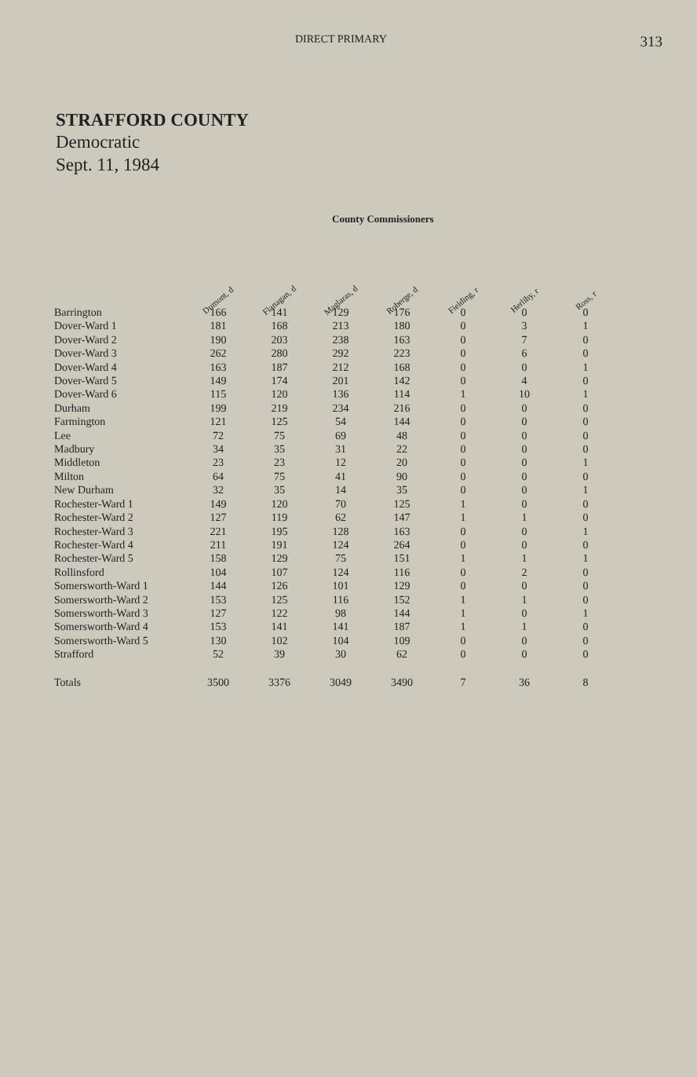DIRECT PRIMARY 313
STRAFFORD COUNTY
Democratic
Sept. 11, 1984
County Commissioners
| | Dumont, d | Flanagan, d | Maglaras, d | Roberge, d | Fielding, r | Herlihy, r | Ross, r |
| --- | --- | --- | --- | --- | --- | --- | --- |
| Barrington | 166 | 141 | 129 | 176 | 0 | 0 | 0 |
| Dover-Ward 1 | 181 | 168 | 213 | 180 | 0 | 3 | 1 |
| Dover-Ward 2 | 190 | 203 | 238 | 163 | 0 | 7 | 0 |
| Dover-Ward 3 | 262 | 280 | 292 | 223 | 0 | 6 | 0 |
| Dover-Ward 4 | 163 | 187 | 212 | 168 | 0 | 0 | 1 |
| Dover-Ward 5 | 149 | 174 | 201 | 142 | 0 | 4 | 0 |
| Dover-Ward 6 | 115 | 120 | 136 | 114 | 1 | 10 | 1 |
| Durham | 199 | 219 | 234 | 216 | 0 | 0 | 0 |
| Farmington | 121 | 125 | 54 | 144 | 0 | 0 | 0 |
| Lee | 72 | 75 | 69 | 48 | 0 | 0 | 0 |
| Madbury | 34 | 35 | 31 | 22 | 0 | 0 | 0 |
| Middleton | 23 | 23 | 12 | 20 | 0 | 0 | 1 |
| Milton | 64 | 75 | 41 | 90 | 0 | 0 | 0 |
| New Durham | 32 | 35 | 14 | 35 | 0 | 0 | 1 |
| Rochester-Ward 1 | 149 | 120 | 70 | 125 | 1 | 0 | 0 |
| Rochester-Ward 2 | 127 | 119 | 62 | 147 | 1 | 1 | 0 |
| Rochester-Ward 3 | 221 | 195 | 128 | 163 | 0 | 0 | 1 |
| Rochester-Ward 4 | 211 | 191 | 124 | 264 | 0 | 0 | 0 |
| Rochester-Ward 5 | 158 | 129 | 75 | 151 | 1 | 1 | 1 |
| Rollinsford | 104 | 107 | 124 | 116 | 0 | 2 | 0 |
| Somersworth-Ward 1 | 144 | 126 | 101 | 129 | 0 | 0 | 0 |
| Somersworth-Ward 2 | 153 | 125 | 116 | 152 | 1 | 1 | 0 |
| Somersworth-Ward 3 | 127 | 122 | 98 | 144 | 1 | 0 | 1 |
| Somersworth-Ward 4 | 153 | 141 | 141 | 187 | 1 | 1 | 0 |
| Somersworth-Ward 5 | 130 | 102 | 104 | 109 | 0 | 0 | 0 |
| Strafford | 52 | 39 | 30 | 62 | 0 | 0 | 0 |
| Totals | 3500 | 3376 | 3049 | 3490 | 7 | 36 | 8 |